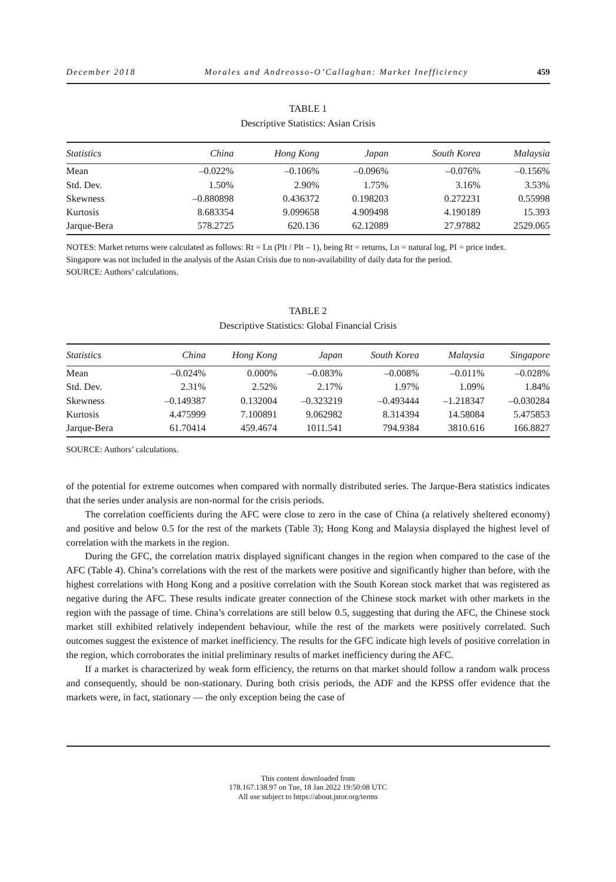December 2018 Morales and Andreosso-O’Callaghan: Market Inefficiency 459
TABLE 1
Descriptive Statistics: Asian Crisis
| Statistics | China | Hong Kong | Japan | South Korea | Malaysia |
| --- | --- | --- | --- | --- | --- |
| Mean | –0.022% | –0.106% | –0.096% | –0.076% | –0.156% |
| Std. Dev. | 1.50% | 2.90% | 1.75% | 3.16% | 3.53% |
| Skewness | –0.880898 | 0.436372 | 0.198203 | 0.272231 | 0.55998 |
| Kurtosis | 8.683354 | 9.099658 | 4.909498 | 4.190189 | 15.393 |
| Jarque-Bera | 578.2725 | 620.136 | 62.12089 | 27.97882 | 2529.065 |
NOTES: Market returns were calculated as follows: Rt = Ln (PIt / PIt – 1), being Rt = returns, Ln = natural log, PI = price index.
Singapore was not included in the analysis of the Asian Crisis due to non-availability of daily data for the period.
SOURCE: Authors’ calculations.
TABLE 2
Descriptive Statistics: Global Financial Crisis
| Statistics | China | Hong Kong | Japan | South Korea | Malaysia | Singapore |
| --- | --- | --- | --- | --- | --- | --- |
| Mean | –0.024% | 0.000% | –0.083% | –0.008% | –0.011% | –0.028% |
| Std. Dev. | 2.31% | 2.52% | 2.17% | 1.97% | 1.09% | 1.84% |
| Skewness | –0.149387 | 0.132004 | –0.323219 | –0.493444 | –1.218347 | –0.030284 |
| Kurtosis | 4.475999 | 7.100891 | 9.062982 | 8.314394 | 14.58084 | 5.475853 |
| Jarque-Bera | 61.70414 | 459.4674 | 1011.541 | 794.9384 | 3810.616 | 166.8827 |
SOURCE: Authors’ calculations.
of the potential for extreme outcomes when compared with normally distributed series. The Jarque-Bera statistics indicates that the series under analysis are non-normal for the crisis periods.
The correlation coefficients during the AFC were close to zero in the case of China (a relatively sheltered economy) and positive and below 0.5 for the rest of the markets (Table 3); Hong Kong and Malaysia displayed the highest level of correlation with the markets in the region.
During the GFC, the correlation matrix displayed significant changes in the region when compared to the case of the AFC (Table 4). China’s correlations with the rest of the markets were positive and significantly higher than before, with the highest correlations with Hong Kong and a positive correlation with the South Korean stock market that was registered as negative during the AFC. These results indicate greater connection of the Chinese stock market with other markets in the region with the passage of time. China’s correlations are still below 0.5, suggesting that during the AFC, the Chinese stock market still exhibited relatively independent behaviour, while the rest of the markets were positively correlated. Such outcomes suggest the existence of market inefficiency. The results for the GFC indicate high levels of positive correlation in the region, which corroborates the initial preliminary results of market inefficiency during the AFC.
If a market is characterized by weak form efficiency, the returns on that market should follow a random walk process and consequently, should be non-stationary. During both crisis periods, the ADF and the KPSS offer evidence that the markets were, in fact, stationary — the only exception being the case of
This content downloaded from
178.167.138.97 on Tue, 18 Jan 2022 19:50:08 UTC
All use subject to https://about.jstor.org/terms